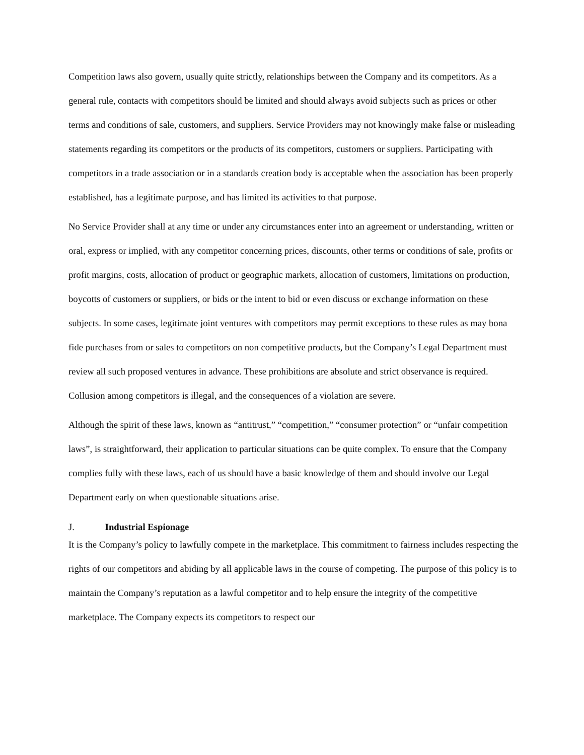Competition laws also govern, usually quite strictly, relationships between the Company and its competitors. As a general rule, contacts with competitors should be limited and should always avoid subjects such as prices or other terms and conditions of sale, customers, and suppliers. Service Providers may not knowingly make false or misleading statements regarding its competitors or the products of its competitors, customers or suppliers. Participating with competitors in a trade association or in a standards creation body is acceptable when the association has been properly established, has a legitimate purpose, and has limited its activities to that purpose.
No Service Provider shall at any time or under any circumstances enter into an agreement or understanding, written or oral, express or implied, with any competitor concerning prices, discounts, other terms or conditions of sale, profits or profit margins, costs, allocation of product or geographic markets, allocation of customers, limitations on production, boycotts of customers or suppliers, or bids or the intent to bid or even discuss or exchange information on these subjects. In some cases, legitimate joint ventures with competitors may permit exceptions to these rules as may bona fide purchases from or sales to competitors on non competitive products, but the Company’s Legal Department must review all such proposed ventures in advance. These prohibitions are absolute and strict observance is required. Collusion among competitors is illegal, and the consequences of a violation are severe.
Although the spirit of these laws, known as “antitrust,” “competition,” “consumer protection” or “unfair competition laws”, is straightforward, their application to particular situations can be quite complex. To ensure that the Company complies fully with these laws, each of us should have a basic knowledge of them and should involve our Legal Department early on when questionable situations arise.
J. Industrial Espionage
It is the Company’s policy to lawfully compete in the marketplace. This commitment to fairness includes respecting the rights of our competitors and abiding by all applicable laws in the course of competing. The purpose of this policy is to maintain the Company’s reputation as a lawful competitor and to help ensure the integrity of the competitive marketplace. The Company expects its competitors to respect our